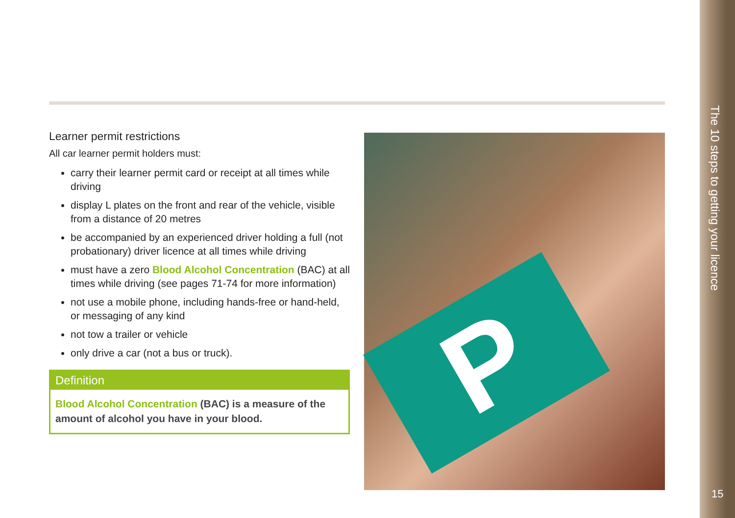Learner permit restrictions
All car learner permit holders must:
carry their learner permit card or receipt at all times while driving
display L plates on the front and rear of the vehicle, visible from a distance of 20 metres
be accompanied by an experienced driver holding a full (not probationary) driver licence at all times while driving
must have a zero Blood Alcohol Concentration (BAC) at all times while driving (see pages 71-74 for more information)
not use a mobile phone, including hands-free or hand-held, or messaging of any kind
not tow a trailer or vehicle
only drive a car (not a bus or truck).
Definition
Blood Alcohol Concentration (BAC) is a measure of the amount of alcohol you have in your blood.
P
The 10 steps to getting your licence
15